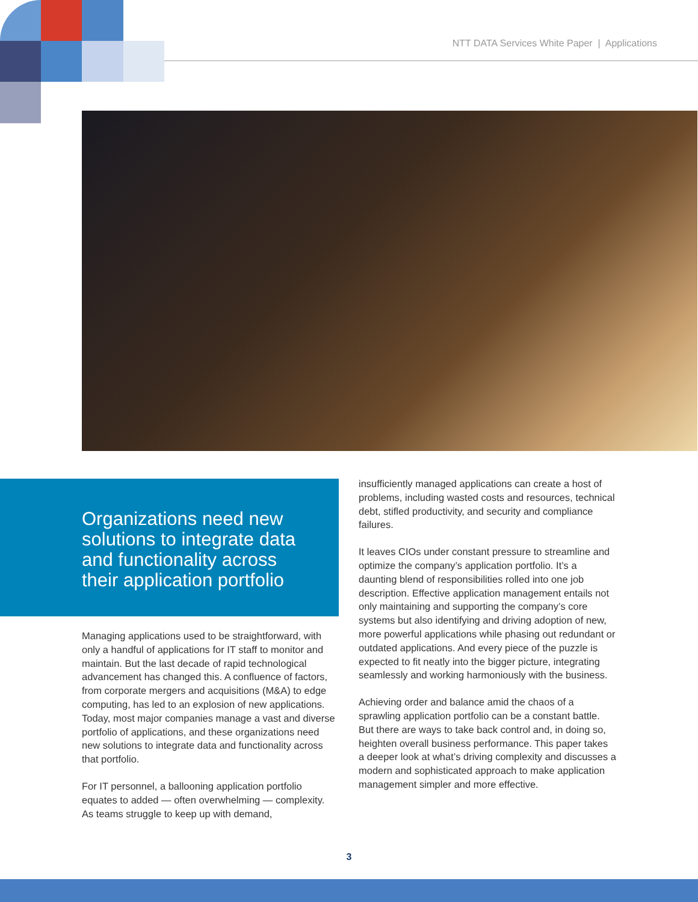NTT DATA Services White Paper | Applications
Organizations need new solutions to integrate data and functionality across their application portfolio
Managing applications used to be straightforward, with only a handful of applications for IT staff to monitor and maintain. But the last decade of rapid technological advancement has changed this. A confluence of factors, from corporate mergers and acquisitions (M&A) to edge computing, has led to an explosion of new applications. Today, most major companies manage a vast and diverse portfolio of applications, and these organizations need new solutions to integrate data and functionality across that portfolio.
For IT personnel, a ballooning application portfolio equates to added — often overwhelming — complexity. As teams struggle to keep up with demand,
insufficiently managed applications can create a host of problems, including wasted costs and resources, technical debt, stifled productivity, and security and compliance failures.
It leaves CIOs under constant pressure to streamline and optimize the company’s application portfolio. It’s a daunting blend of responsibilities rolled into one job description. Effective application management entails not only maintaining and supporting the company’s core systems but also identifying and driving adoption of new, more powerful applications while phasing out redundant or outdated applications. And every piece of the puzzle is expected to fit neatly into the bigger picture, integrating seamlessly and working harmoniously with the business.
Achieving order and balance amid the chaos of a sprawling application portfolio can be a constant battle. But there are ways to take back control and, in doing so, heighten overall business performance. This paper takes a deeper look at what’s driving complexity and discusses a modern and sophisticated approach to make application management simpler and more effective.
3